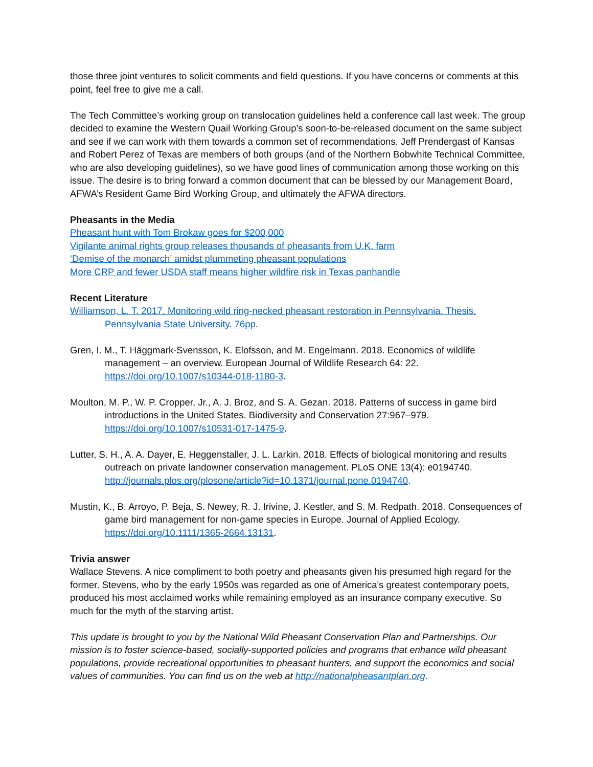those three joint ventures to solicit comments and field questions. If you have concerns or comments at this point, feel free to give me a call.
The Tech Committee’s working group on translocation guidelines held a conference call last week. The group decided to examine the Western Quail Working Group’s soon-to-be-released document on the same subject and see if we can work with them towards a common set of recommendations. Jeff Prendergast of Kansas and Robert Perez of Texas are members of both groups (and of the Northern Bobwhite Technical Committee, who are also developing guidelines), so we have good lines of communication among those working on this issue. The desire is to bring forward a common document that can be blessed by our Management Board, AFWA’s Resident Game Bird Working Group, and ultimately the AFWA directors.
Pheasants in the Media
Pheasant hunt with Tom Brokaw goes for $200,000
Vigilante animal rights group releases thousands of pheasants from U.K. farm
‘Demise of the monarch’ amidst plummeting pheasant populations
More CRP and fewer USDA staff means higher wildfire risk in Texas panhandle
Recent Literature
Williamson, L. T. 2017. Monitoring wild ring-necked pheasant restoration in Pennsylvania. Thesis. Pennsylvania State University. 76pp.
Gren, I. M., T. Häggmark-Svensson, K. Elofsson, and M. Engelmann. 2018. Economics of wildlife management – an overview. European Journal of Wildlife Research 64: 22.
https://doi.org/10.1007/s10344-018-1180-3.
Moulton, M. P., W. P. Cropper, Jr., A. J. Broz, and S. A. Gezan. 2018. Patterns of success in game bird introductions in the United States. Biodiversity and Conservation 27:967–979.
https://doi.org/10.1007/s10531-017-1475-9.
Lutter, S. H., A. A. Dayer, E. Heggenstaller, J. L. Larkin. 2018. Effects of biological monitoring and results outreach on private landowner conservation management. PLoS ONE 13(4): e0194740.
http://journals.plos.org/plosone/article?id=10.1371/journal.pone.0194740.
Mustin, K., B. Arroyo, P. Beja, S. Newey, R. J. Irivine, J. Kestler, and S. M. Redpath. 2018. Consequences of game bird management for non-game species in Europe. Journal of Applied Ecology.
https://doi.org/10.1111/1365-2664.13131.
Trivia answer
Wallace Stevens. A nice compliment to both poetry and pheasants given his presumed high regard for the former. Stevens, who by the early 1950s was regarded as one of America's greatest contemporary poets, produced his most acclaimed works while remaining employed as an insurance company executive. So much for the myth of the starving artist.
This update is brought to you by the National Wild Pheasant Conservation Plan and Partnerships. Our mission is to foster science-based, socially-supported policies and programs that enhance wild pheasant populations, provide recreational opportunities to pheasant hunters, and support the economics and social values of communities. You can find us on the web at http://nationalpheasantplan.org.